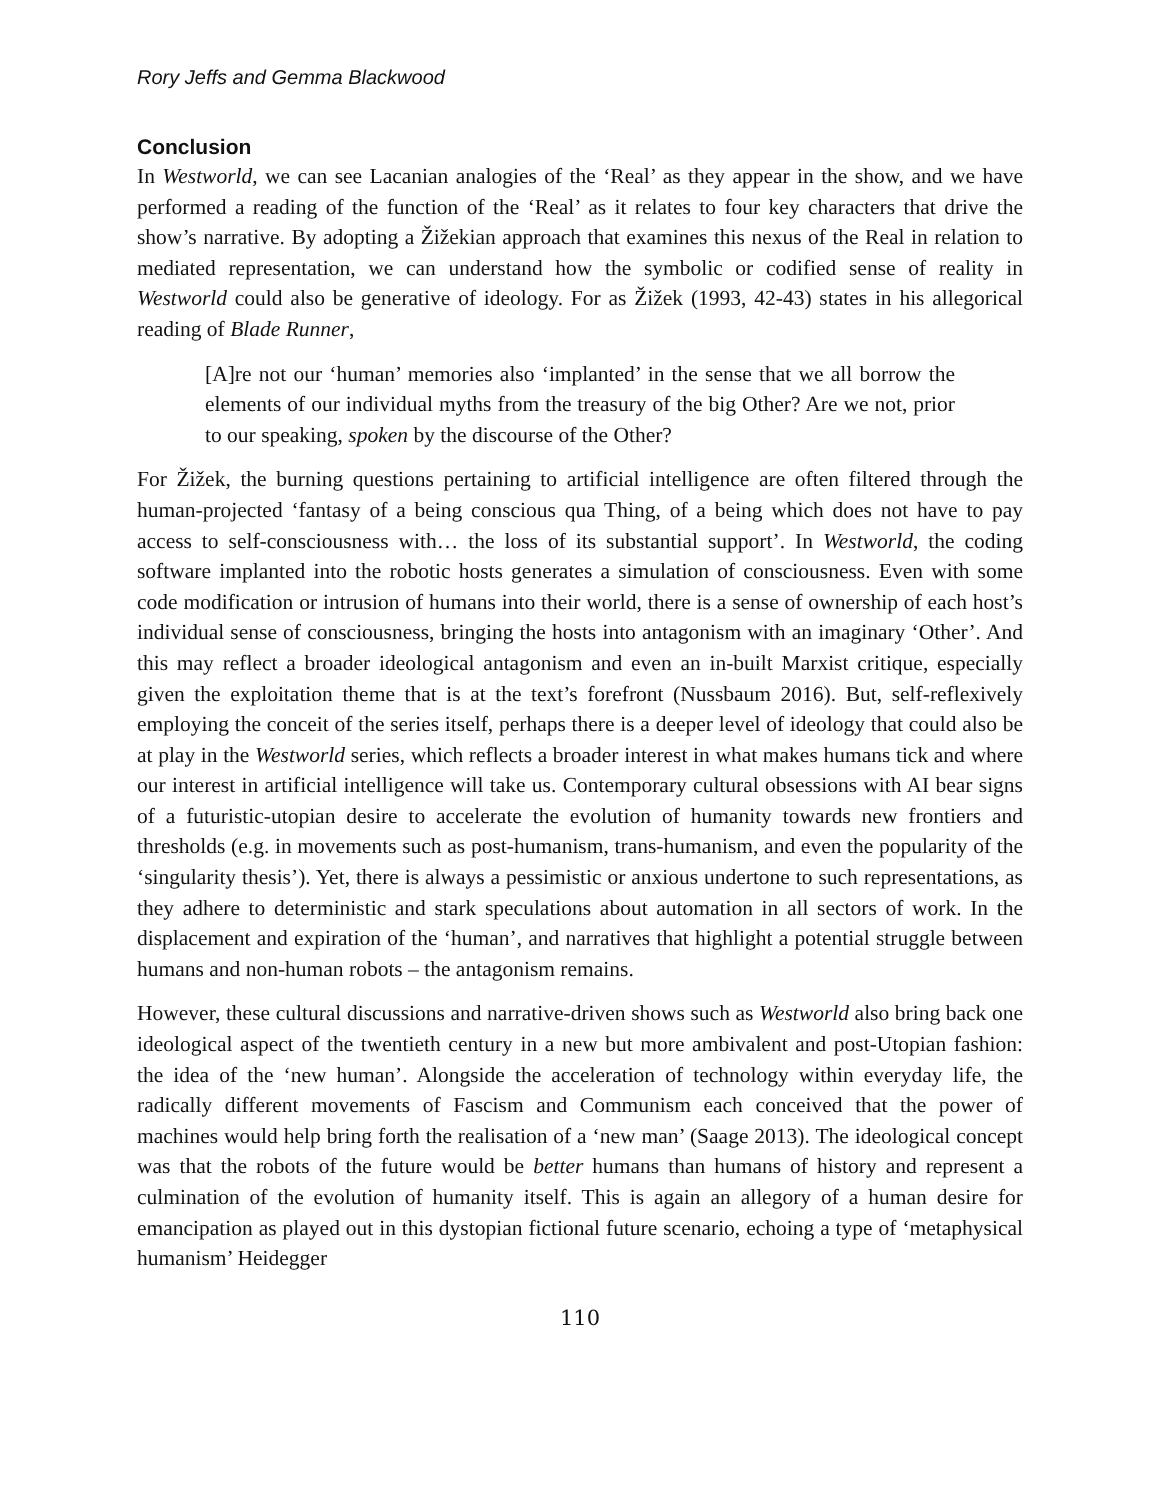Rory Jeffs and Gemma Blackwood
Conclusion
In Westworld, we can see Lacanian analogies of the ‘Real’ as they appear in the show, and we have performed a reading of the function of the ‘Real’ as it relates to four key characters that drive the show’s narrative. By adopting a Žižekian approach that examines this nexus of the Real in relation to mediated representation, we can understand how the symbolic or codified sense of reality in Westworld could also be generative of ideology. For as Žižek (1993, 42-43) states in his allegorical reading of Blade Runner,
[A]re not our ‘human’ memories also ‘implanted’ in the sense that we all borrow the elements of our individual myths from the treasury of the big Other? Are we not, prior to our speaking, spoken by the discourse of the Other?
For Žižek, the burning questions pertaining to artificial intelligence are often filtered through the human-projected ‘fantasy of a being conscious qua Thing, of a being which does not have to pay access to self-consciousness with… the loss of its substantial support’. In Westworld, the coding software implanted into the robotic hosts generates a simulation of consciousness. Even with some code modification or intrusion of humans into their world, there is a sense of ownership of each host’s individual sense of consciousness, bringing the hosts into antagonism with an imaginary ‘Other’. And this may reflect a broader ideological antagonism and even an in-built Marxist critique, especially given the exploitation theme that is at the text’s forefront (Nussbaum 2016). But, self-reflexively employing the conceit of the series itself, perhaps there is a deeper level of ideology that could also be at play in the Westworld series, which reflects a broader interest in what makes humans tick and where our interest in artificial intelligence will take us. Contemporary cultural obsessions with AI bear signs of a futuristic-utopian desire to accelerate the evolution of humanity towards new frontiers and thresholds (e.g. in movements such as post-humanism, trans-humanism, and even the popularity of the ‘singularity thesis’). Yet, there is always a pessimistic or anxious undertone to such representations, as they adhere to deterministic and stark speculations about automation in all sectors of work. In the displacement and expiration of the ‘human’, and narratives that highlight a potential struggle between humans and non-human robots – the antagonism remains.
However, these cultural discussions and narrative-driven shows such as Westworld also bring back one ideological aspect of the twentieth century in a new but more ambivalent and post-Utopian fashion: the idea of the ‘new human’. Alongside the acceleration of technology within everyday life, the radically different movements of Fascism and Communism each conceived that the power of machines would help bring forth the realisation of a ‘new man’ (Saage 2013). The ideological concept was that the robots of the future would be better humans than humans of history and represent a culmination of the evolution of humanity itself. This is again an allegory of a human desire for emancipation as played out in this dystopian fictional future scenario, echoing a type of ‘metaphysical humanism’ Heidegger
110